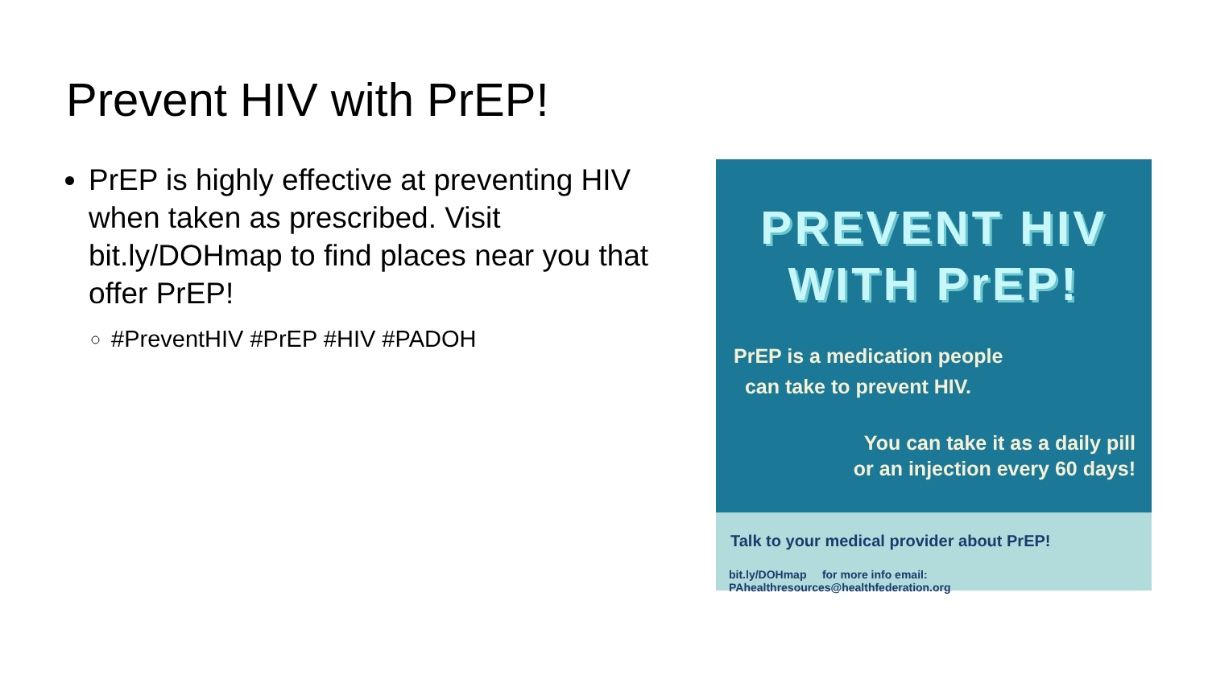Prevent HIV with PrEP!
PrEP is highly effective at preventing HIV when taken as prescribed. Visit bit.ly/DOHmap to find places near you that offer PrEP!
#PreventHIV #PrEP #HIV #PADOH
PREVENT HIV
WITH PrEP!
PrEP is a medication people
can take to prevent HIV.
You can take it as a daily pill
or an injection every 60 days!
Talk to your medical provider about PrEP!
bit.ly/DOHmap for more info email: PAhealthresources@healthfederation.org